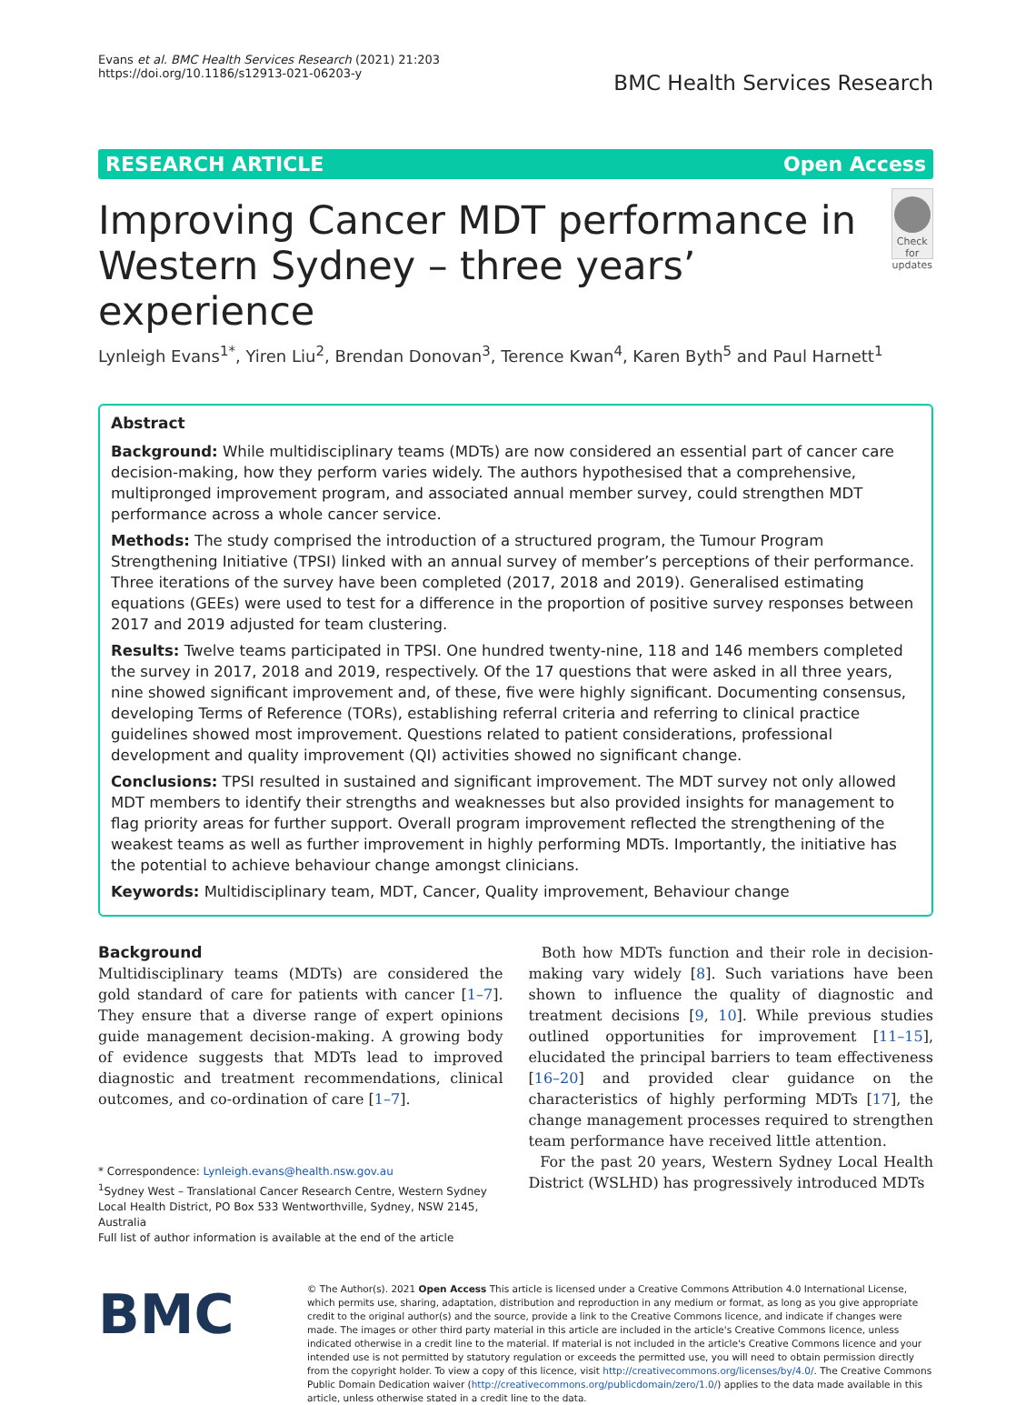Evans et al. BMC Health Services Research (2021) 21:203
https://doi.org/10.1186/s12913-021-06203-y
BMC Health Services Research
RESEARCH ARTICLE Open Access
Improving Cancer MDT performance in Western Sydney – three years’ experience
Check for updates
Lynleigh Evans<sup>1*</sup>, Yiren Liu<sup>2</sup>, Brendan Donovan<sup>3</sup>, Terence Kwan<sup>4</sup>, Karen Byth<sup>5</sup> and Paul Harnett<sup>1</sup>
Abstract
Background: While multidisciplinary teams (MDTs) are now considered an essential part of cancer care decision-making, how they perform varies widely. The authors hypothesised that a comprehensive, multipronged improvement program, and associated annual member survey, could strengthen MDT performance across a whole cancer service.
Methods: The study comprised the introduction of a structured program, the Tumour Program Strengthening Initiative (TPSI) linked with an annual survey of member’s perceptions of their performance. Three iterations of the survey have been completed (2017, 2018 and 2019). Generalised estimating equations (GEEs) were used to test for a difference in the proportion of positive survey responses between 2017 and 2019 adjusted for team clustering.
Results: Twelve teams participated in TPSI. One hundred twenty-nine, 118 and 146 members completed the survey in 2017, 2018 and 2019, respectively. Of the 17 questions that were asked in all three years, nine showed significant improvement and, of these, five were highly significant. Documenting consensus, developing Terms of Reference (TORs), establishing referral criteria and referring to clinical practice guidelines showed most improvement. Questions related to patient considerations, professional development and quality improvement (QI) activities showed no significant change.
Conclusions: TPSI resulted in sustained and significant improvement. The MDT survey not only allowed MDT members to identify their strengths and weaknesses but also provided insights for management to flag priority areas for further support. Overall program improvement reflected the strengthening of the weakest teams as well as further improvement in highly performing MDTs. Importantly, the initiative has the potential to achieve behaviour change amongst clinicians.
Keywords: Multidisciplinary team, MDT, Cancer, Quality improvement, Behaviour change
Background
Multidisciplinary teams (MDTs) are considered the gold standard of care for patients with cancer [1–7]. They ensure that a diverse range of expert opinions guide management decision-making. A growing body of evidence suggests that MDTs lead to improved diagnostic and treatment recommendations, clinical outcomes, and co-ordination of care [1–7].
* Correspondence: Lynleigh.evans@health.nsw.gov.au
<sup>1</sup> Sydney West – Translational Cancer Research Centre, Western Sydney Local Health District, PO Box 533 Wentworthville, Sydney, NSW 2145, Australia
Full list of author information is available at the end of the article
Both how MDTs function and their role in decision-making vary widely [8]. Such variations have been shown to influence the quality of diagnostic and treatment decisions [9, 10]. While previous studies outlined opportunities for improvement [11–15], elucidated the principal barriers to team effectiveness [16–20] and provided clear guidance on the characteristics of highly performing MDTs [17], the change management processes required to strengthen team performance have received little attention.
For the past 20 years, Western Sydney Local Health District (WSLHD) has progressively introduced MDTs
BMC
© The Author(s). 2021 Open Access This article is licensed under a Creative Commons Attribution 4.0 International License, which permits use, sharing, adaptation, distribution and reproduction in any medium or format, as long as you give appropriate credit to the original author(s) and the source, provide a link to the Creative Commons licence, and indicate if changes were made. The images or other third party material in this article are included in the article's Creative Commons licence, unless indicated otherwise in a credit line to the material. If material is not included in the article's Creative Commons licence and your intended use is not permitted by statutory regulation or exceeds the permitted use, you will need to obtain permission directly from the copyright holder. To view a copy of this licence, visit http://creativecommons.org/licenses/by/4.0/. The Creative Commons Public Domain Dedication waiver (http://creativecommons.org/publicdomain/zero/1.0/) applies to the data made available in this article, unless otherwise stated in a credit line to the data.